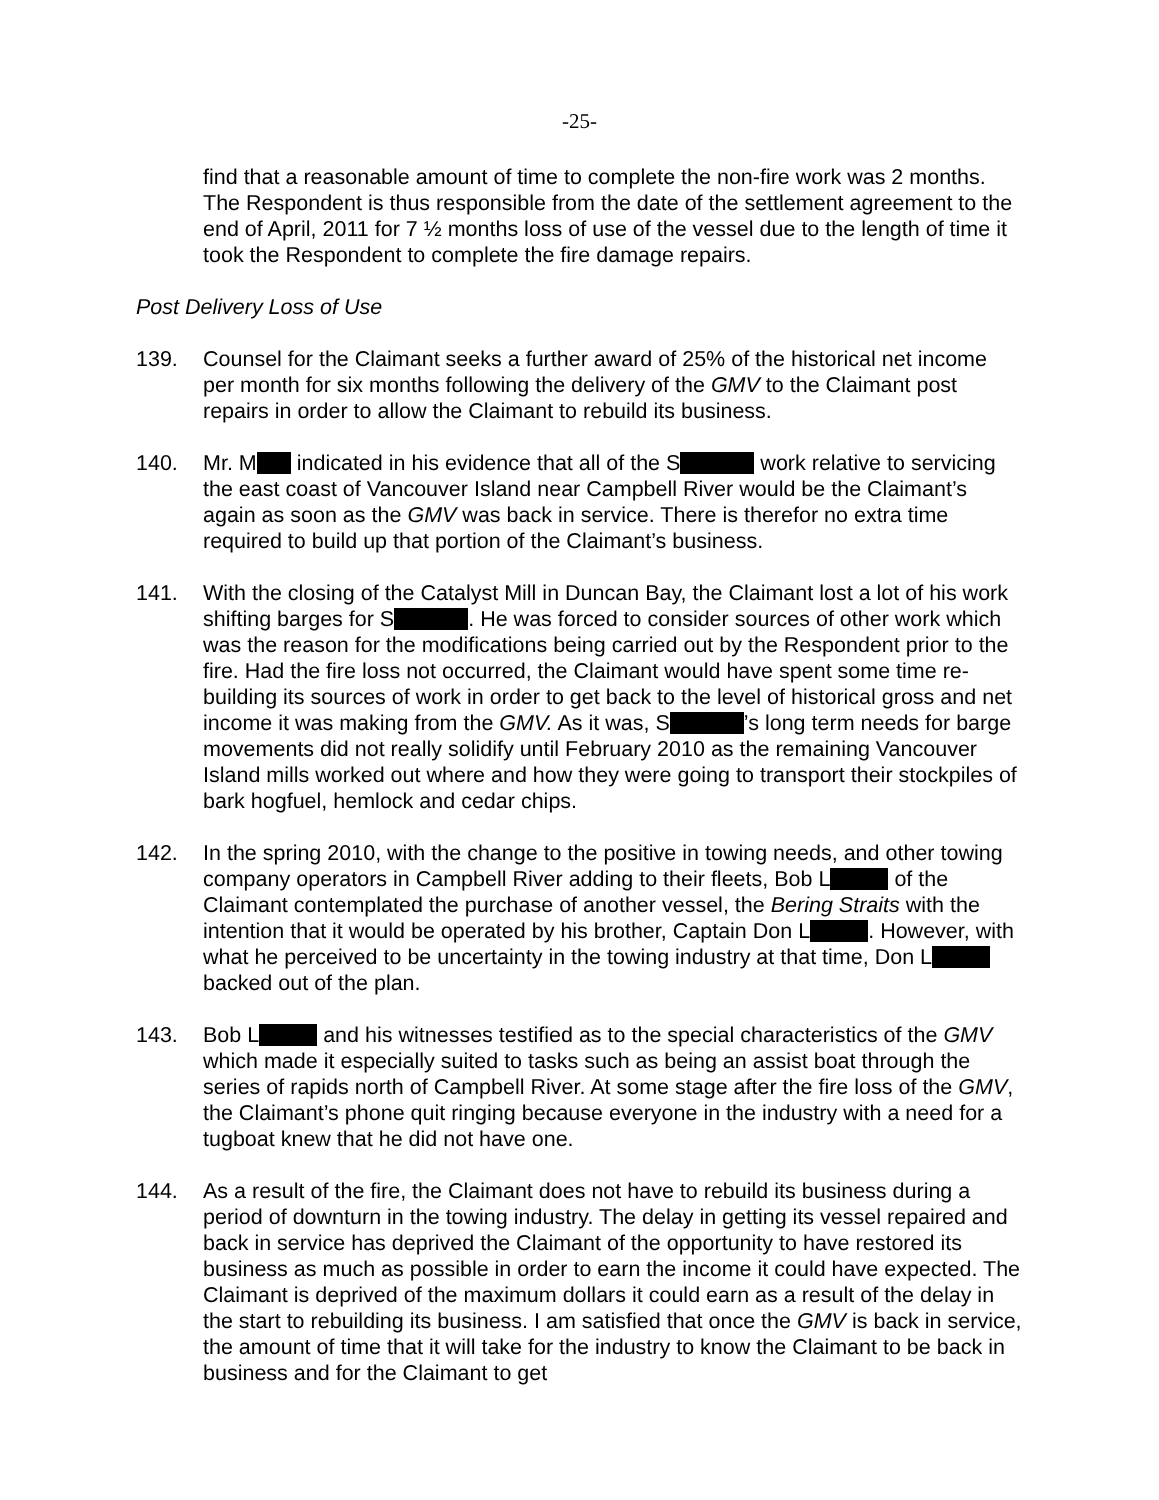-25-
find that a reasonable amount of time to complete the non-fire work was 2 months. The Respondent is thus responsible from the date of the settlement agreement to the end of April, 2011 for 7 ½ months loss of use of the vessel due to the length of time it took the Respondent to complete the fire damage repairs.
Post Delivery Loss of Use
139. Counsel for the Claimant seeks a further award of 25% of the historical net income per month for six months following the delivery of the GMV to the Claimant post repairs in order to allow the Claimant to rebuild its business.
140. Mr. M indicated in his evidence that all of the S work relative to servicing the east coast of Vancouver Island near Campbell River would be the Claimant’s again as soon as the GMV was back in service. There is therefor no extra time required to build up that portion of the Claimant’s business.
141. With the closing of the Catalyst Mill in Duncan Bay, the Claimant lost a lot of his work shifting barges for S . He was forced to consider sources of other work which was the reason for the modifications being carried out by the Respondent prior to the fire. Had the fire loss not occurred, the Claimant would have spent some time re-building its sources of work in order to get back to the level of historical gross and net income it was making from the GMV. As it was, S ’s long term needs for barge movements did not really solidify until February 2010 as the remaining Vancouver Island mills worked out where and how they were going to transport their stockpiles of bark hogfuel, hemlock and cedar chips.
142. In the spring 2010, with the change to the positive in towing needs, and other towing company operators in Campbell River adding to their fleets, Bob L of the Claimant contemplated the purchase of another vessel, the Bering Straits with the intention that it would be operated by his brother, Captain Don L . However, with what he perceived to be uncertainty in the towing industry at that time, Don L backed out of the plan.
143. Bob L and his witnesses testified as to the special characteristics of the GMV which made it especially suited to tasks such as being an assist boat through the series of rapids north of Campbell River. At some stage after the fire loss of the GMV, the Claimant’s phone quit ringing because everyone in the industry with a need for a tugboat knew that he did not have one.
144. As a result of the fire, the Claimant does not have to rebuild its business during a period of downturn in the towing industry. The delay in getting its vessel repaired and back in service has deprived the Claimant of the opportunity to have restored its business as much as possible in order to earn the income it could have expected. The Claimant is deprived of the maximum dollars it could earn as a result of the delay in the start to rebuilding its business. I am satisfied that once the GMV is back in service, the amount of time that it will take for the industry to know the Claimant to be back in business and for the Claimant to get